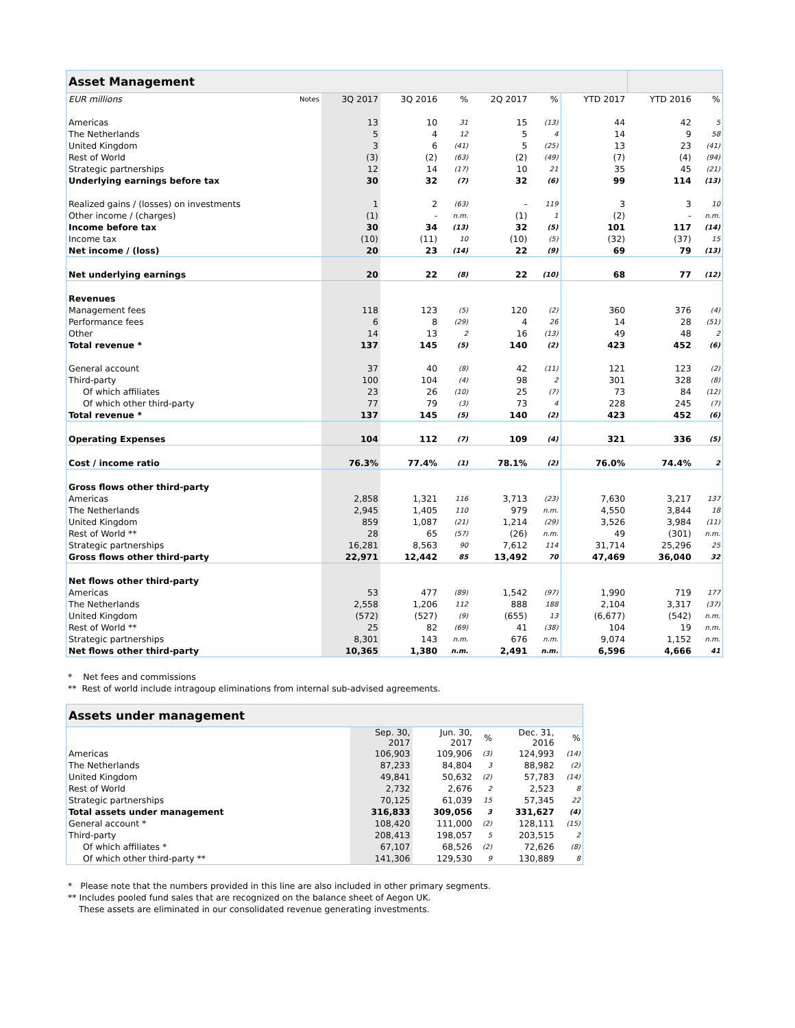| Asset Management | | | | | | | | | |
| --- | --- | --- | --- | --- | --- | --- | --- | --- | --- |
| EUR millions | Notes | 3Q 2017 | 3Q 2016 | % | 2Q 2017 | % | YTD 2017 | YTD 2016 | % |
| Americas | | 13 | 10 | 31 | 15 | (13) | 44 | 42 | 5 |
| The Netherlands | | 5 | 4 | 12 | 5 | 4 | 14 | 9 | 58 |
| United Kingdom | | 3 | 6 | (41) | 5 | (25) | 13 | 23 | (41) |
| Rest of World | | (3) | (2) | (63) | (2) | (49) | (7) | (4) | (94) |
| Strategic partnerships | | 12 | 14 | (17) | 10 | 21 | 35 | 45 | (21) |
| Underlying earnings before tax | | 30 | 32 | (7) | 32 | (6) | 99 | 114 | (13) |
| Realized gains / (losses) on investments | | 1 | 2 | (63) | - | 119 | 3 | 3 | 10 |
| Other income / (charges) | | (1) | - | n.m. | (1) | 1 | (2) | - | n.m. |
| Income before tax | | 30 | 34 | (13) | 32 | (5) | 101 | 117 | (14) |
| Income tax | | (10) | (11) | 10 | (10) | (5) | (32) | (37) | 15 |
| Net income / (loss) | | 20 | 23 | (14) | 22 | (9) | 69 | 79 | (13) |
| Net underlying earnings | | 20 | 22 | (8) | 22 | (10) | 68 | 77 | (12) |
| Revenues | | | | | | | | | |
| Management fees | | 118 | 123 | (5) | 120 | (2) | 360 | 376 | (4) |
| Performance fees | | 6 | 8 | (29) | 4 | 26 | 14 | 28 | (51) |
| Other | | 14 | 13 | 2 | 16 | (13) | 49 | 48 | 2 |
| Total revenue * | | 137 | 145 | (5) | 140 | (2) | 423 | 452 | (6) |
| General account | | 37 | 40 | (8) | 42 | (11) | 121 | 123 | (2) |
| Third-party | | 100 | 104 | (4) | 98 | 2 | 301 | 328 | (8) |
| Of which affiliates | | 23 | 26 | (10) | 25 | (7) | 73 | 84 | (12) |
| Of which other third-party | | 77 | 79 | (3) | 73 | 4 | 228 | 245 | (7) |
| Total revenue * | | 137 | 145 | (5) | 140 | (2) | 423 | 452 | (6) |
| Operating Expenses | | 104 | 112 | (7) | 109 | (4) | 321 | 336 | (5) |
| Cost / income ratio | | 76.3% | 77.4% | (1) | 78.1% | (2) | 76.0% | 74.4% | 2 |
| Gross flows other third-party | | | | | | | | | |
| Americas | | 2,858 | 1,321 | 116 | 3,713 | (23) | 7,630 | 3,217 | 137 |
| The Netherlands | | 2,945 | 1,405 | 110 | 979 | n.m. | 4,550 | 3,844 | 18 |
| United Kingdom | | 859 | 1,087 | (21) | 1,214 | (29) | 3,526 | 3,984 | (11) |
| Rest of World ** | | 28 | 65 | (57) | (26) | n.m. | 49 | (301) | n.m. |
| Strategic partnerships | | 16,281 | 8,563 | 90 | 7,612 | 114 | 31,714 | 25,296 | 25 |
| Gross flows other third-party | | 22,971 | 12,442 | 85 | 13,492 | 70 | 47,469 | 36,040 | 32 |
| Net flows other third-party | | | | | | | | | |
| Americas | | 53 | 477 | (89) | 1,542 | (97) | 1,990 | 719 | 177 |
| The Netherlands | | 2,558 | 1,206 | 112 | 888 | 188 | 2,104 | 3,317 | (37) |
| United Kingdom | | (572) | (527) | (9) | (655) | 13 | (6,677) | (542) | n.m. |
| Rest of World ** | | 25 | 82 | (69) | 41 | (38) | 104 | 19 | n.m. |
| Strategic partnerships | | 8,301 | 143 | n.m. | 676 | n.m. | 9,074 | 1,152 | n.m. |
| Net flows other third-party | | 10,365 | 1,380 | n.m. | 2,491 | n.m. | 6,596 | 4,666 | 41 |
* Net fees and commissions
** Rest of world include intragoup eliminations from internal sub-advised agreements.
| Assets under management | | | | | |
| --- | --- | --- | --- | --- | --- |
| | Sep. 30, 2017 | Jun. 30, 2017 | % | Dec. 31, 2016 | % |
| Americas | 106,903 | 109,906 | (3) | 124,993 | (14) |
| The Netherlands | 87,233 | 84,804 | 3 | 88,982 | (2) |
| United Kingdom | 49,841 | 50,632 | (2) | 57,783 | (14) |
| Rest of World | 2,732 | 2,676 | 2 | 2,523 | 8 |
| Strategic partnerships | 70,125 | 61,039 | 15 | 57,345 | 22 |
| Total assets under management | 316,833 | 309,056 | 3 | 331,627 | (4) |
| General account * | 108,420 | 111,000 | (2) | 128,111 | (15) |
| Third-party | 208,413 | 198,057 | 5 | 203,515 | 2 |
| Of which affiliates * | 67,107 | 68,526 | (2) | 72,626 | (8) |
| Of which other third-party ** | 141,306 | 129,530 | 9 | 130,889 | 8 |
* Please note that the numbers provided in this line are also included in other primary segments.
** Includes pooled fund sales that are recognized on the balance sheet of Aegon UK.
These assets are eliminated in our consolidated revenue generating investments.